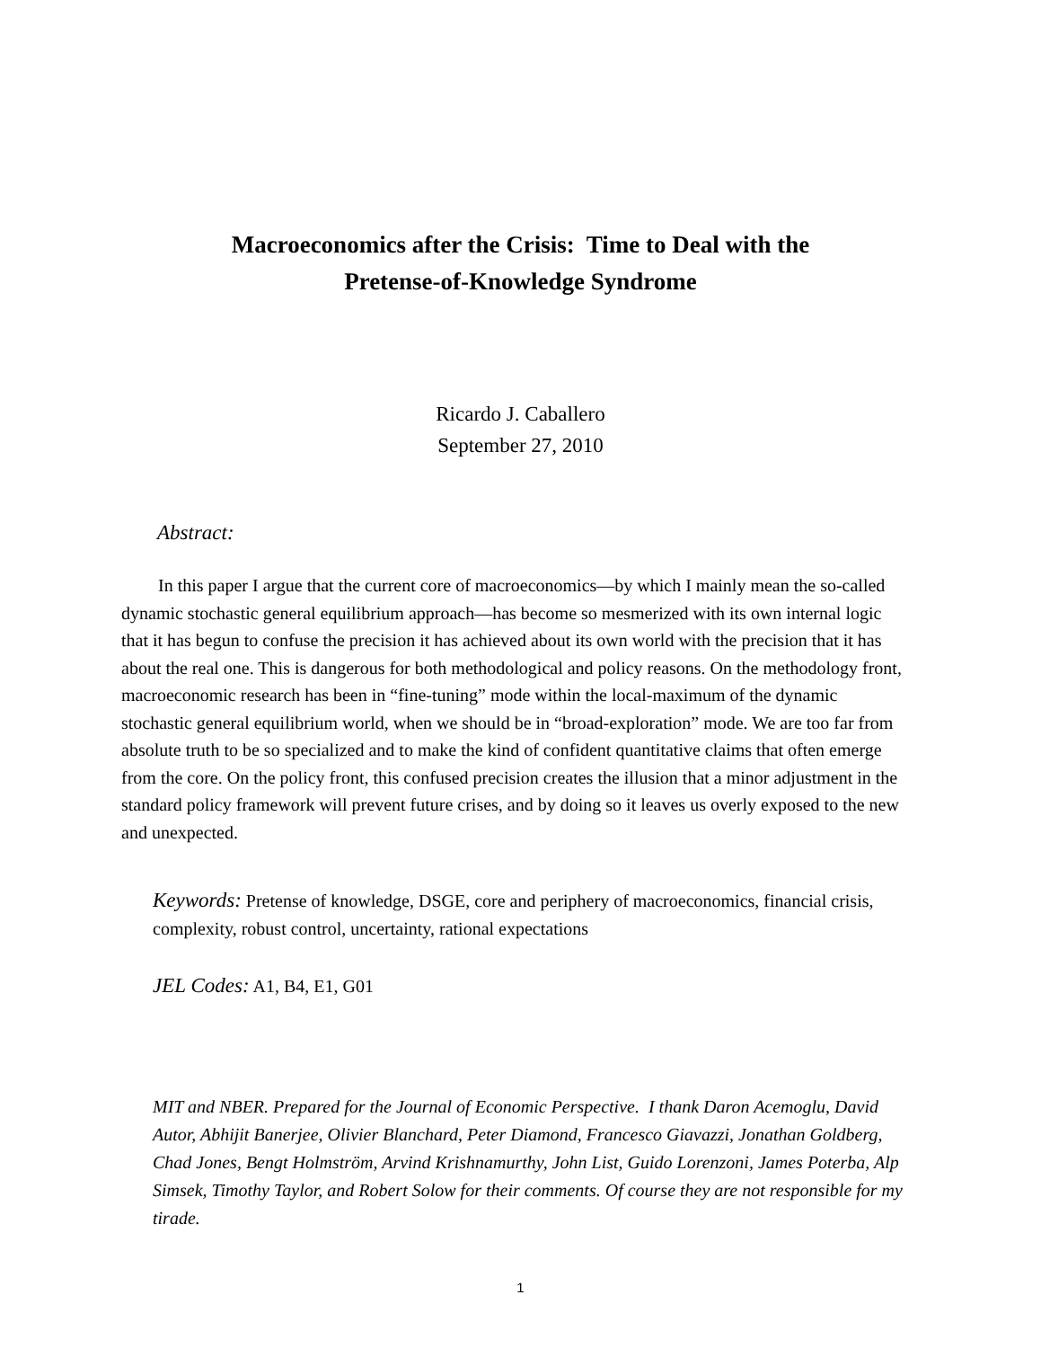Macroeconomics after the Crisis: Time to Deal with the
Pretense-of-Knowledge Syndrome
Ricardo J. Caballero
September 27, 2010
Abstract:
In this paper I argue that the current core of macroeconomics—by which I mainly mean the so-called dynamic stochastic general equilibrium approach—has become so mesmerized with its own internal logic that it has begun to confuse the precision it has achieved about its own world with the precision that it has about the real one. This is dangerous for both methodological and policy reasons. On the methodology front, macroeconomic research has been in “fine-tuning” mode within the local-maximum of the dynamic stochastic general equilibrium world, when we should be in “broad-exploration” mode. We are too far from absolute truth to be so specialized and to make the kind of confident quantitative claims that often emerge from the core. On the policy front, this confused precision creates the illusion that a minor adjustment in the standard policy framework will prevent future crises, and by doing so it leaves us overly exposed to the new and unexpected.
Keywords: Pretense of knowledge, DSGE, core and periphery of macroeconomics, financial crisis, complexity, robust control, uncertainty, rational expectations
JEL Codes: A1, B4, E1, G01
MIT and NBER. Prepared for the Journal of Economic Perspective. I thank Daron Acemoglu, David Autor, Abhijit Banerjee, Olivier Blanchard, Peter Diamond, Francesco Giavazzi, Jonathan Goldberg, Chad Jones, Bengt Holmström, Arvind Krishnamurthy, John List, Guido Lorenzoni, James Poterba, Alp Simsek, Timothy Taylor, and Robert Solow for their comments. Of course they are not responsible for my tirade.
1